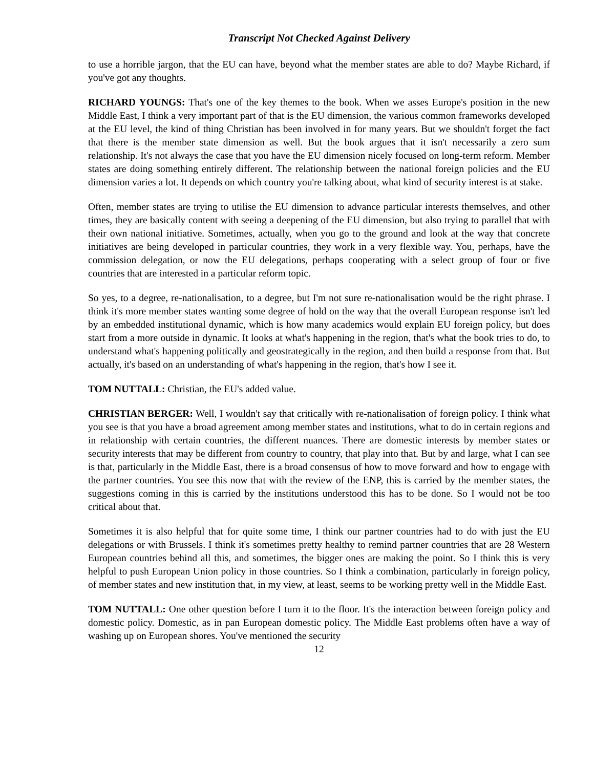Transcript Not Checked Against Delivery
to use a horrible jargon, that the EU can have, beyond what the member states are able to do? Maybe Richard, if you've got any thoughts.
RICHARD YOUNGS: That's one of the key themes to the book. When we asses Europe's position in the new Middle East, I think a very important part of that is the EU dimension, the various common frameworks developed at the EU level, the kind of thing Christian has been involved in for many years. But we shouldn't forget the fact that there is the member state dimension as well. But the book argues that it isn't necessarily a zero sum relationship. It's not always the case that you have the EU dimension nicely focused on long-term reform. Member states are doing something entirely different. The relationship between the national foreign policies and the EU dimension varies a lot. It depends on which country you're talking about, what kind of security interest is at stake.
Often, member states are trying to utilise the EU dimension to advance particular interests themselves, and other times, they are basically content with seeing a deepening of the EU dimension, but also trying to parallel that with their own national initiative. Sometimes, actually, when you go to the ground and look at the way that concrete initiatives are being developed in particular countries, they work in a very flexible way. You, perhaps, have the commission delegation, or now the EU delegations, perhaps cooperating with a select group of four or five countries that are interested in a particular reform topic.
So yes, to a degree, re-nationalisation, to a degree, but I'm not sure re-nationalisation would be the right phrase. I think it's more member states wanting some degree of hold on the way that the overall European response isn't led by an embedded institutional dynamic, which is how many academics would explain EU foreign policy, but does start from a more outside in dynamic. It looks at what's happening in the region, that's what the book tries to do, to understand what's happening politically and geostrategically in the region, and then build a response from that. But actually, it's based on an understanding of what's happening in the region, that's how I see it.
TOM NUTTALL: Christian, the EU's added value.
CHRISTIAN BERGER: Well, I wouldn't say that critically with re-nationalisation of foreign policy. I think what you see is that you have a broad agreement among member states and institutions, what to do in certain regions and in relationship with certain countries, the different nuances. There are domestic interests by member states or security interests that may be different from country to country, that play into that. But by and large, what I can see is that, particularly in the Middle East, there is a broad consensus of how to move forward and how to engage with the partner countries. You see this now that with the review of the ENP, this is carried by the member states, the suggestions coming in this is carried by the institutions understood this has to be done. So I would not be too critical about that.
Sometimes it is also helpful that for quite some time, I think our partner countries had to do with just the EU delegations or with Brussels. I think it's sometimes pretty healthy to remind partner countries that are 28 Western European countries behind all this, and sometimes, the bigger ones are making the point. So I think this is very helpful to push European Union policy in those countries. So I think a combination, particularly in foreign policy, of member states and new institution that, in my view, at least, seems to be working pretty well in the Middle East.
TOM NUTTALL: One other question before I turn it to the floor. It's the interaction between foreign policy and domestic policy. Domestic, as in pan European domestic policy. The Middle East problems often have a way of washing up on European shores. You've mentioned the security
12